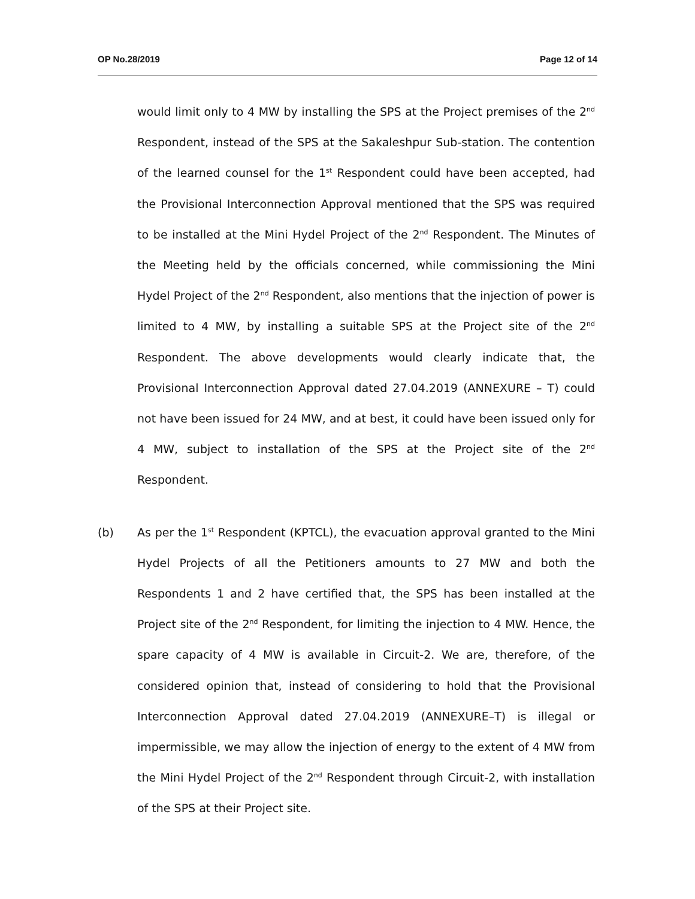OP No.28/2019 Page 12 of 14
would limit only to 4 MW by installing the SPS at the Project premises of the 2<sup>nd</sup> Respondent, instead of the SPS at the Sakaleshpur Sub-station. The contention of the learned counsel for the 1<sup>st</sup> Respondent could have been accepted, had the Provisional Interconnection Approval mentioned that the SPS was required to be installed at the Mini Hydel Project of the 2<sup>nd</sup> Respondent. The Minutes of the Meeting held by the officials concerned, while commissioning the Mini Hydel Project of the 2<sup>nd</sup> Respondent, also mentions that the injection of power is limited to 4 MW, by installing a suitable SPS at the Project site of the 2<sup>nd</sup> Respondent. The above developments would clearly indicate that, the Provisional Interconnection Approval dated 27.04.2019 (ANNEXURE – T) could not have been issued for 24 MW, and at best, it could have been issued only for 4 MW, subject to installation of the SPS at the Project site of the 2<sup>nd</sup> Respondent.
(b) As per the 1<sup>st</sup> Respondent (KPTCL), the evacuation approval granted to the Mini Hydel Projects of all the Petitioners amounts to 27 MW and both the Respondents 1 and 2 have certified that, the SPS has been installed at the Project site of the 2<sup>nd</sup> Respondent, for limiting the injection to 4 MW. Hence, the spare capacity of 4 MW is available in Circuit-2. We are, therefore, of the considered opinion that, instead of considering to hold that the Provisional Interconnection Approval dated 27.04.2019 (ANNEXURE–T) is illegal or impermissible, we may allow the injection of energy to the extent of 4 MW from the Mini Hydel Project of the 2<sup>nd</sup> Respondent through Circuit-2, with installation of the SPS at their Project site.